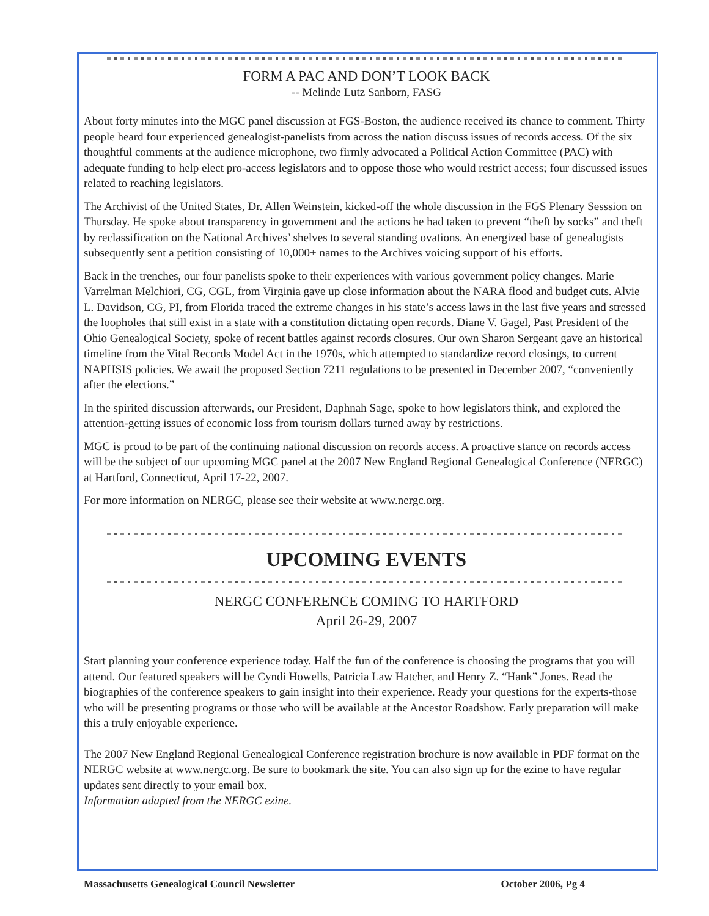FORM A PAC AND DON’T LOOK BACK
-- Melinde Lutz Sanborn, FASG
About forty minutes into the MGC panel discussion at FGS-Boston, the audience received its chance to comment. Thirty people heard four experienced genealogist-panelists from across the nation discuss issues of records access. Of the six thoughtful comments at the audience microphone, two firmly advocated a Political Action Committee (PAC) with adequate funding to help elect pro-access legislators and to oppose those who would restrict access; four discussed issues related to reaching legislators.
The Archivist of the United States, Dr. Allen Weinstein, kicked-off the whole discussion in the FGS Plenary Sesssion on Thursday. He spoke about transparency in government and the actions he had taken to prevent “theft by socks” and theft by reclassification on the National Archives’ shelves to several standing ovations. An energized base of genealogists subsequently sent a petition consisting of 10,000+ names to the Archives voicing support of his efforts.
Back in the trenches, our four panelists spoke to their experiences with various government policy changes. Marie Varrelman Melchiori, CG, CGL, from Virginia gave up close information about the NARA flood and budget cuts. Alvie L. Davidson, CG, PI, from Florida traced the extreme changes in his state’s access laws in the last five years and stressed the loopholes that still exist in a state with a constitution dictating open records. Diane V. Gagel, Past President of the Ohio Genealogical Society, spoke of recent battles against records closures. Our own Sharon Sergeant gave an historical timeline from the Vital Records Model Act in the 1970s, which attempted to standardize record closings, to current NAPHSIS policies. We await the proposed Section 7211 regulations to be presented in December 2007, “conveniently after the elections.”
In the spirited discussion afterwards, our President, Daphnah Sage, spoke to how legislators think, and explored the attention-getting issues of economic loss from tourism dollars turned away by restrictions.
MGC is proud to be part of the continuing national discussion on records access. A proactive stance on records access will be the subject of our upcoming MGC panel at the 2007 New England Regional Genealogical Conference (NERGC) at Hartford, Connecticut, April 17-22, 2007.
For more information on NERGC, please see their website at www.nergc.org.
UPCOMING EVENTS
NERGC CONFERENCE COMING TO HARTFORD
April 26-29, 2007
Start planning your conference experience today. Half the fun of the conference is choosing the programs that you will attend. Our featured speakers will be Cyndi Howells, Patricia Law Hatcher, and Henry Z. “Hank” Jones. Read the biographies of the conference speakers to gain insight into their experience. Ready your questions for the experts-those who will be presenting programs or those who will be available at the Ancestor Roadshow. Early preparation will make this a truly enjoyable experience.
The 2007 New England Regional Genealogical Conference registration brochure is now available in PDF format on the NERGC website at www.nergc.org. Be sure to bookmark the site. You can also sign up for the ezine to have regular updates sent directly to your email box.
Information adapted from the NERGC ezine.
Massachusetts Genealogical Council Newsletter October 2006, Pg 4